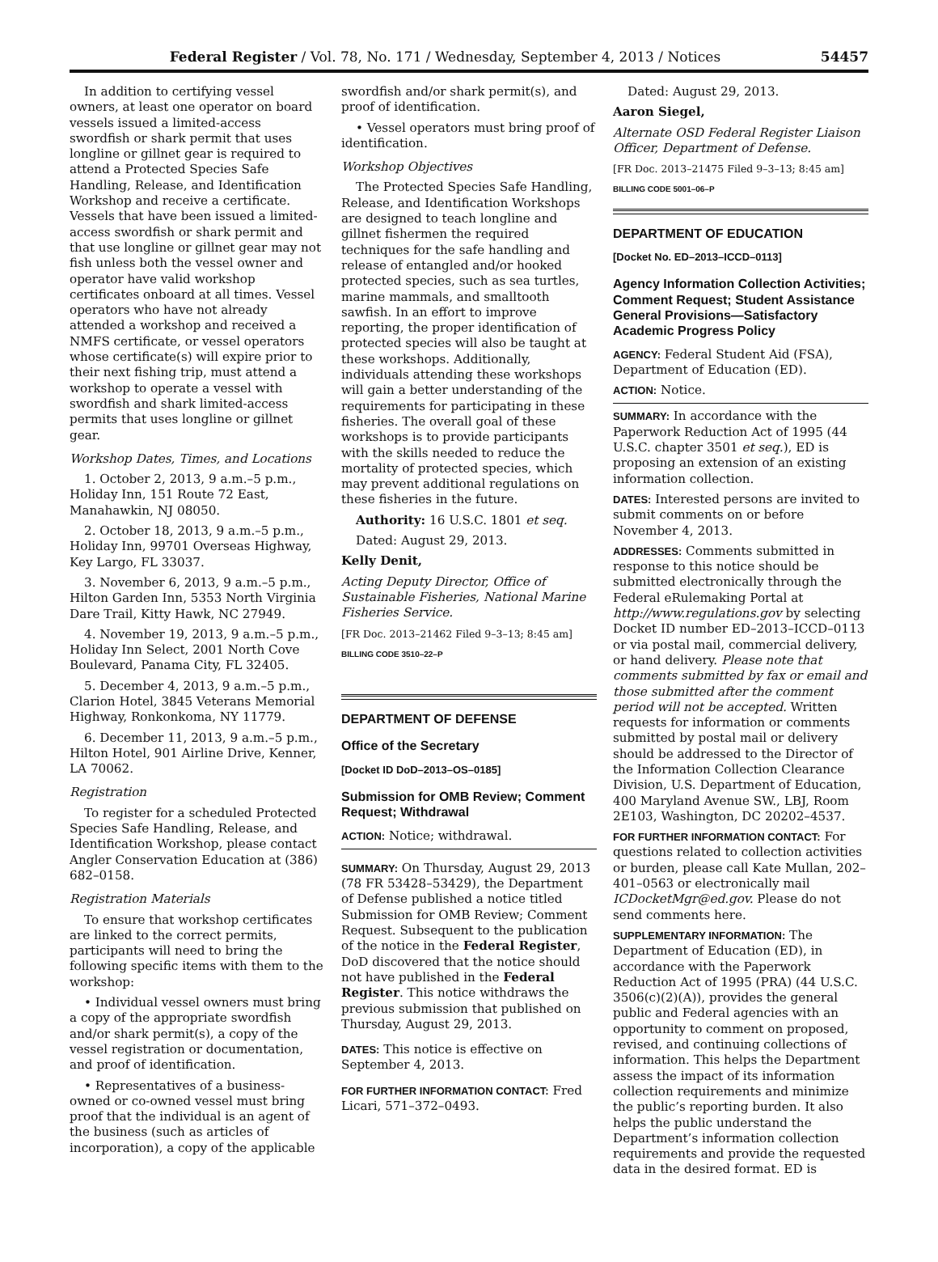Federal Register / Vol. 78, No. 171 / Wednesday, September 4, 2013 / Notices 54457
In addition to certifying vessel owners, at least one operator on board vessels issued a limited-access swordfish or shark permit that uses longline or gillnet gear is required to attend a Protected Species Safe Handling, Release, and Identification Workshop and receive a certificate. Vessels that have been issued a limited-access swordfish or shark permit and that use longline or gillnet gear may not fish unless both the vessel owner and operator have valid workshop certificates onboard at all times. Vessel operators who have not already attended a workshop and received a NMFS certificate, or vessel operators whose certificate(s) will expire prior to their next fishing trip, must attend a workshop to operate a vessel with swordfish and shark limited-access permits that uses longline or gillnet gear.
Workshop Dates, Times, and Locations
1. October 2, 2013, 9 a.m.–5 p.m., Holiday Inn, 151 Route 72 East, Manahawkin, NJ 08050.
2. October 18, 2013, 9 a.m.–5 p.m., Holiday Inn, 99701 Overseas Highway, Key Largo, FL 33037.
3. November 6, 2013, 9 a.m.–5 p.m., Hilton Garden Inn, 5353 North Virginia Dare Trail, Kitty Hawk, NC 27949.
4. November 19, 2013, 9 a.m.–5 p.m., Holiday Inn Select, 2001 North Cove Boulevard, Panama City, FL 32405.
5. December 4, 2013, 9 a.m.–5 p.m., Clarion Hotel, 3845 Veterans Memorial Highway, Ronkonkoma, NY 11779.
6. December 11, 2013, 9 a.m.–5 p.m., Hilton Hotel, 901 Airline Drive, Kenner, LA 70062.
Registration
To register for a scheduled Protected Species Safe Handling, Release, and Identification Workshop, please contact Angler Conservation Education at (386) 682–0158.
Registration Materials
To ensure that workshop certificates are linked to the correct permits, participants will need to bring the following specific items with them to the workshop:
• Individual vessel owners must bring a copy of the appropriate swordfish and/or shark permit(s), a copy of the vessel registration or documentation, and proof of identification.
• Representatives of a business-owned or co-owned vessel must bring proof that the individual is an agent of the business (such as articles of incorporation), a copy of the applicable
swordfish and/or shark permit(s), and proof of identification.
• Vessel operators must bring proof of identification.
Workshop Objectives
The Protected Species Safe Handling, Release, and Identification Workshops are designed to teach longline and gillnet fishermen the required techniques for the safe handling and release of entangled and/or hooked protected species, such as sea turtles, marine mammals, and smalltooth sawfish. In an effort to improve reporting, the proper identification of protected species will also be taught at these workshops. Additionally, individuals attending these workshops will gain a better understanding of the requirements for participating in these fisheries. The overall goal of these workshops is to provide participants with the skills needed to reduce the mortality of protected species, which may prevent additional regulations on these fisheries in the future.
Authority: 16 U.S.C. 1801 et seq.
Dated: August 29, 2013.
Kelly Denit,
Acting Deputy Director, Office of Sustainable Fisheries, National Marine Fisheries Service.
[FR Doc. 2013–21462 Filed 9–3–13; 8:45 am]
BILLING CODE 3510–22–P
DEPARTMENT OF DEFENSE
Office of the Secretary
[Docket ID DoD–2013–OS–0185]
Submission for OMB Review; Comment Request; Withdrawal
ACTION: Notice; withdrawal.
SUMMARY: On Thursday, August 29, 2013 (78 FR 53428–53429), the Department of Defense published a notice titled Submission for OMB Review; Comment Request. Subsequent to the publication of the notice in the Federal Register, DoD discovered that the notice should not have published in the Federal Register. This notice withdraws the previous submission that published on Thursday, August 29, 2013.
DATES: This notice is effective on September 4, 2013.
FOR FURTHER INFORMATION CONTACT: Fred Licari, 571–372–0493.
Dated: August 29, 2013.
Aaron Siegel,
Alternate OSD Federal Register Liaison Officer, Department of Defense.
[FR Doc. 2013–21475 Filed 9–3–13; 8:45 am]
BILLING CODE 5001–06–P
DEPARTMENT OF EDUCATION
[Docket No. ED–2013–ICCD–0113]
Agency Information Collection Activities; Comment Request; Student Assistance General Provisions—Satisfactory Academic Progress Policy
AGENCY: Federal Student Aid (FSA), Department of Education (ED).
ACTION: Notice.
SUMMARY: In accordance with the Paperwork Reduction Act of 1995 (44 U.S.C. chapter 3501 et seq.), ED is proposing an extension of an existing information collection.
DATES: Interested persons are invited to submit comments on or before November 4, 2013.
ADDRESSES: Comments submitted in response to this notice should be submitted electronically through the Federal eRulemaking Portal at http://www.regulations.gov by selecting Docket ID number ED–2013–ICCD–0113 or via postal mail, commercial delivery, or hand delivery. Please note that comments submitted by fax or email and those submitted after the comment period will not be accepted. Written requests for information or comments submitted by postal mail or delivery should be addressed to the Director of the Information Collection Clearance Division, U.S. Department of Education, 400 Maryland Avenue SW., LBJ, Room 2E103, Washington, DC 20202–4537.
FOR FURTHER INFORMATION CONTACT: For questions related to collection activities or burden, please call Kate Mullan, 202–401–0563 or electronically mail ICDocketMgr@ed.gov. Please do not send comments here.
SUPPLEMENTARY INFORMATION: The Department of Education (ED), in accordance with the Paperwork Reduction Act of 1995 (PRA) (44 U.S.C. 3506(c)(2)(A)), provides the general public and Federal agencies with an opportunity to comment on proposed, revised, and continuing collections of information. This helps the Department assess the impact of its information collection requirements and minimize the public’s reporting burden. It also helps the public understand the Department’s information collection requirements and provide the requested data in the desired format. ED is